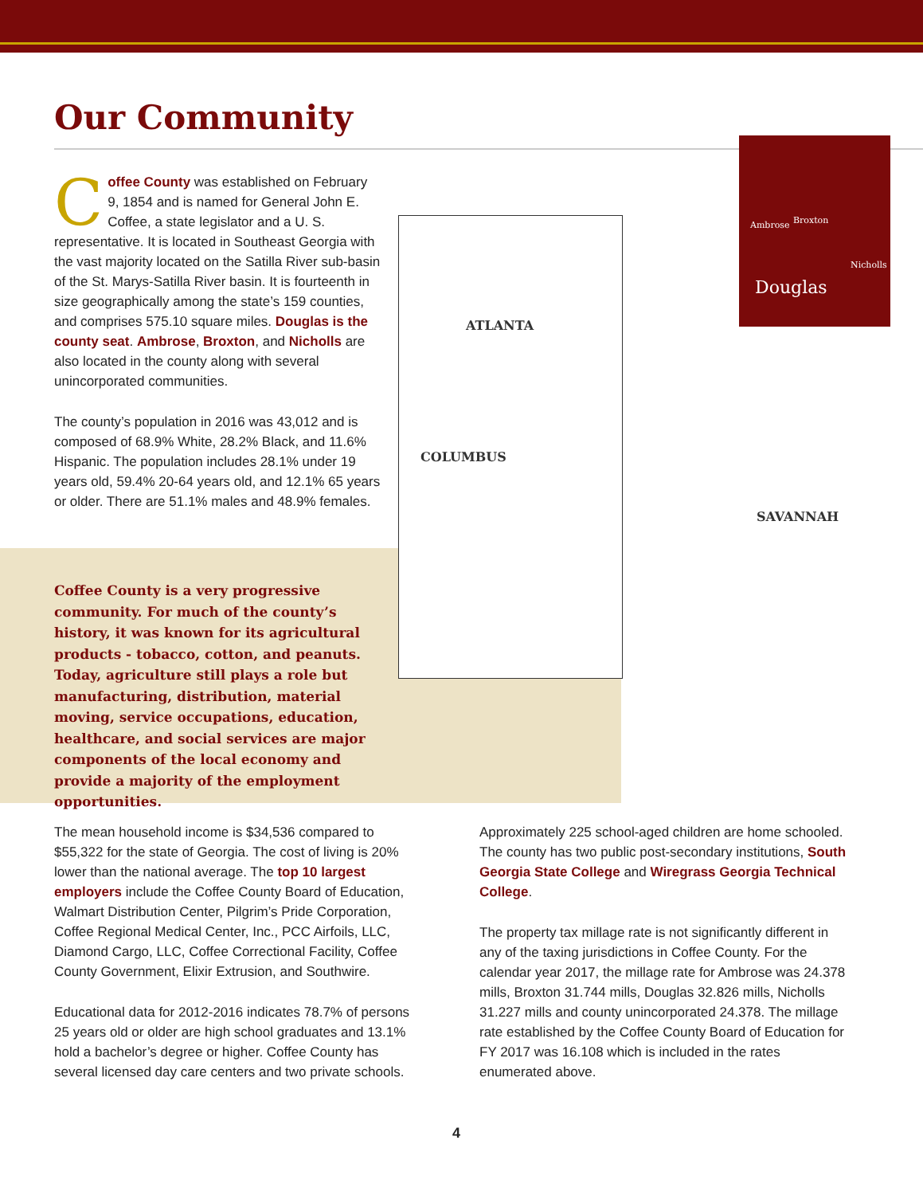Our Community
Coffee County was established on February 9, 1854 and is named for General John E. Coffee, a state legislator and a U. S. representative. It is located in Southeast Georgia with the vast majority located on the Satilla River sub-basin of the St. Marys-Satilla River basin. It is fourteenth in size geographically among the state’s 159 counties, and comprises 575.10 square miles. Douglas is the county seat. Ambrose, Broxton, and Nicholls are also located in the county along with several unincorporated communities.
The county’s population in 2016 was 43,012 and is composed of 68.9% White, 28.2% Black, and 11.6% Hispanic. The population includes 28.1% under 19 years old, 59.4% 20-64 years old, and 12.1% 65 years or older. There are 51.1% males and 48.9% females.
Coffee County is a very progressive community. For much of the county’s history, it was known for its agricultural products - tobacco, cotton, and peanuts. Today, agriculture still plays a role but manufacturing, distribution, material moving, service occupations, education, healthcare, and social services are major components of the local economy and provide a majority of the employment opportunities.
ATLANTA
COLUMBUS
SAVANNAH
Ambrose Broxton
Nicholls
Douglas
The mean household income is $34,536 compared to $55,322 for the state of Georgia. The cost of living is 20% lower than the national average. The top 10 largest employers include the Coffee County Board of Education, Walmart Distribution Center, Pilgrim’s Pride Corporation, Coffee Regional Medical Center, Inc., PCC Airfoils, LLC, Diamond Cargo, LLC, Coffee Correctional Facility, Coffee County Government, Elixir Extrusion, and Southwire.
Educational data for 2012-2016 indicates 78.7% of persons 25 years old or older are high school graduates and 13.1% hold a bachelor’s degree or higher. Coffee County has several licensed day care centers and two private schools.
Approximately 225 school-aged children are home schooled. The county has two public post-secondary institutions, South Georgia State College and Wiregrass Georgia Technical College.
The property tax millage rate is not significantly different in any of the taxing jurisdictions in Coffee County. For the calendar year 2017, the millage rate for Ambrose was 24.378 mills, Broxton 31.744 mills, Douglas 32.826 mills, Nicholls 31.227 mills and county unincorporated 24.378. The millage rate established by the Coffee County Board of Education for FY 2017 was 16.108 which is included in the rates enumerated above.
4